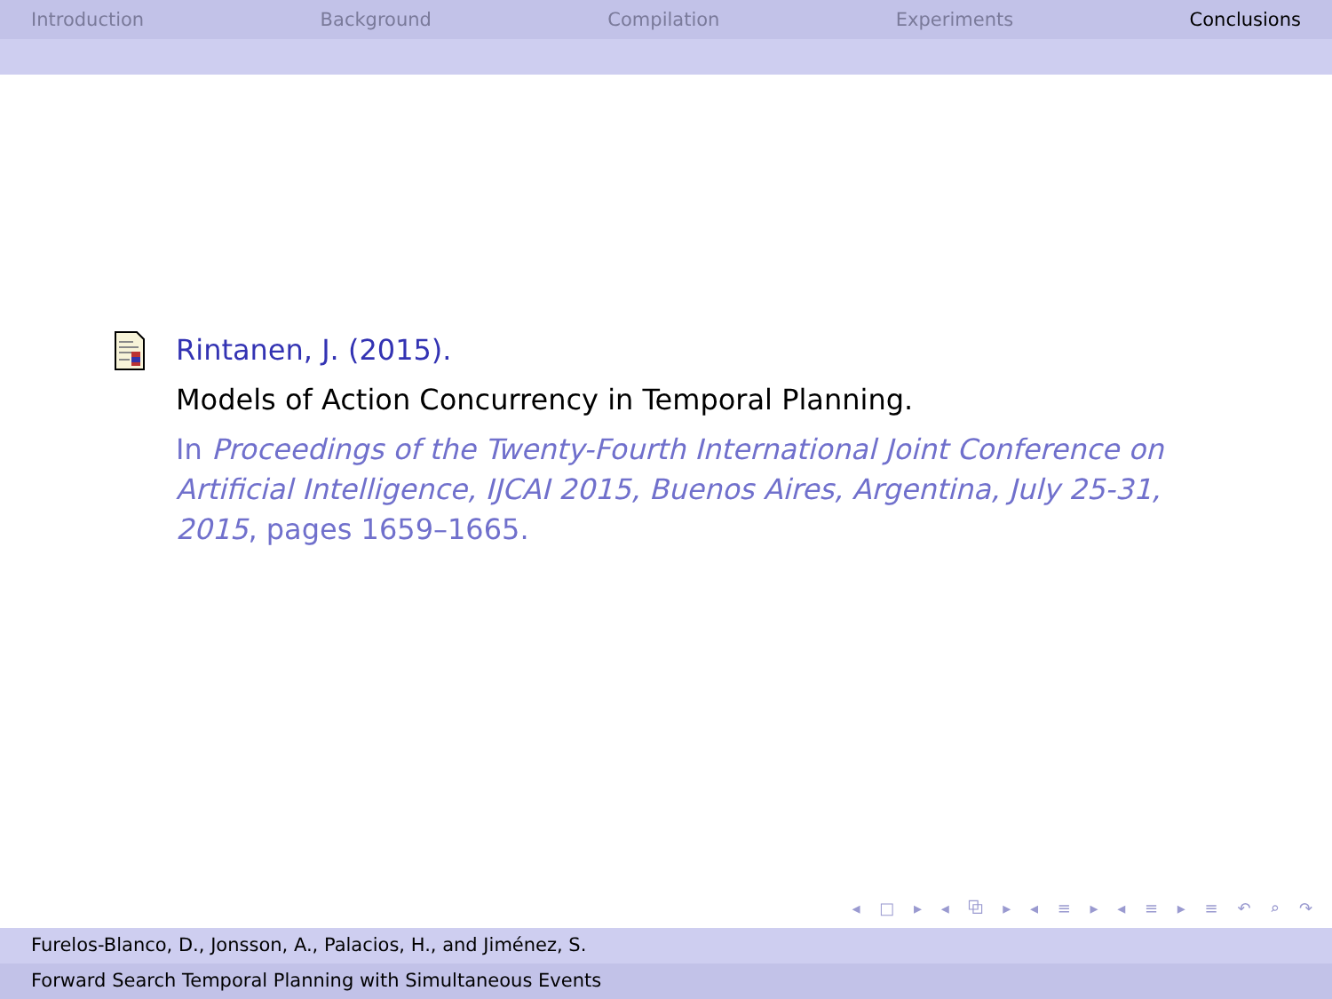Introduction Background Compilation Experiments Conclusions
Rintanen, J. (2015).
Models of Action Concurrency in Temporal Planning.
In Proceedings of the Twenty-Fourth International Joint Conference on Artificial Intelligence, IJCAI 2015, Buenos Aires, Argentina, July 25-31, 2015, pages 1659–1665.
◂ □ ▸ ◂ ⧉ ▸ ◂ ≡ ▸ ◂ ≡ ▸ ≡ ↶ ⌕ ↷
Furelos-Blanco, D., Jonsson, A., Palacios, H., and Jiménez, S.
Forward Search Temporal Planning with Simultaneous Events